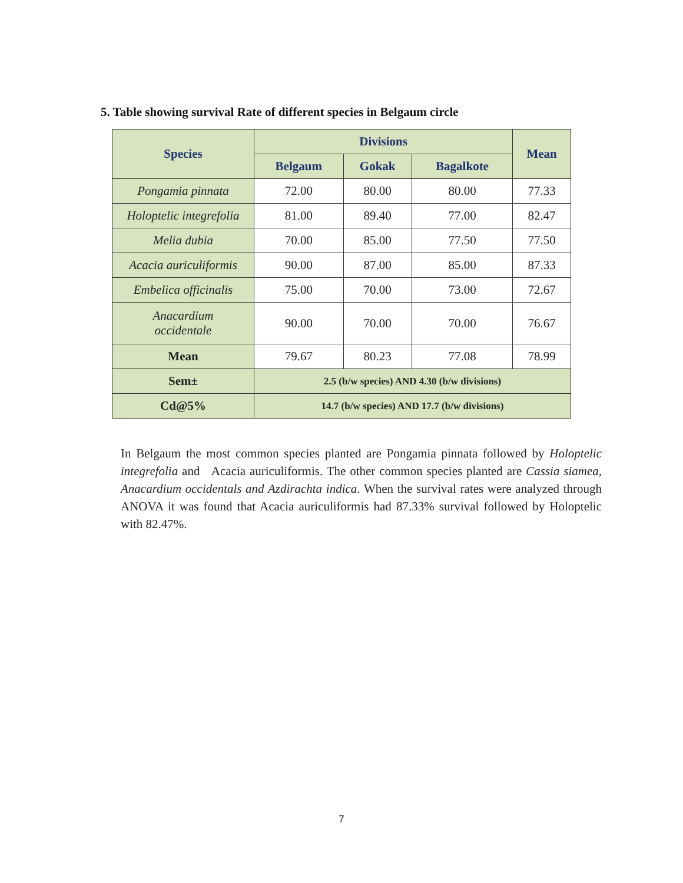5. Table showing survival Rate of different species in Belgaum circle
| Species | Divisions | | | Mean |
| --- | --- | --- | --- | --- |
| | Belgaum | Gokak | Bagalkote | |
| Pongamia pinnata | 72.00 | 80.00 | 80.00 | 77.33 |
| Holoptelic integrefolia | 81.00 | 89.40 | 77.00 | 82.47 |
| Melia dubia | 70.00 | 85.00 | 77.50 | 77.50 |
| Acacia auriculiformis | 90.00 | 87.00 | 85.00 | 87.33 |
| Embelica officinalis | 75.00 | 70.00 | 73.00 | 72.67 |
| Anacardium occidentale | 90.00 | 70.00 | 70.00 | 76.67 |
| Mean | 79.67 | 80.23 | 77.08 | 78.99 |
| Sem± | 2.5 (b/w species) AND 4.30 (b/w divisions) | | | |
| Cd@5% | 14.7 (b/w species) AND 17.7 (b/w divisions) | | | |
In Belgaum the most common species planted are Pongamia pinnata followed by Holoptelic integrefolia and Acacia auriculiformis. The other common species planted are Cassia siamea, Anacardium occidentals and Azdirachta indica. When the survival rates were analyzed through ANOVA it was found that Acacia auriculiformis had 87.33% survival followed by Holoptelic with 82.47%.
7